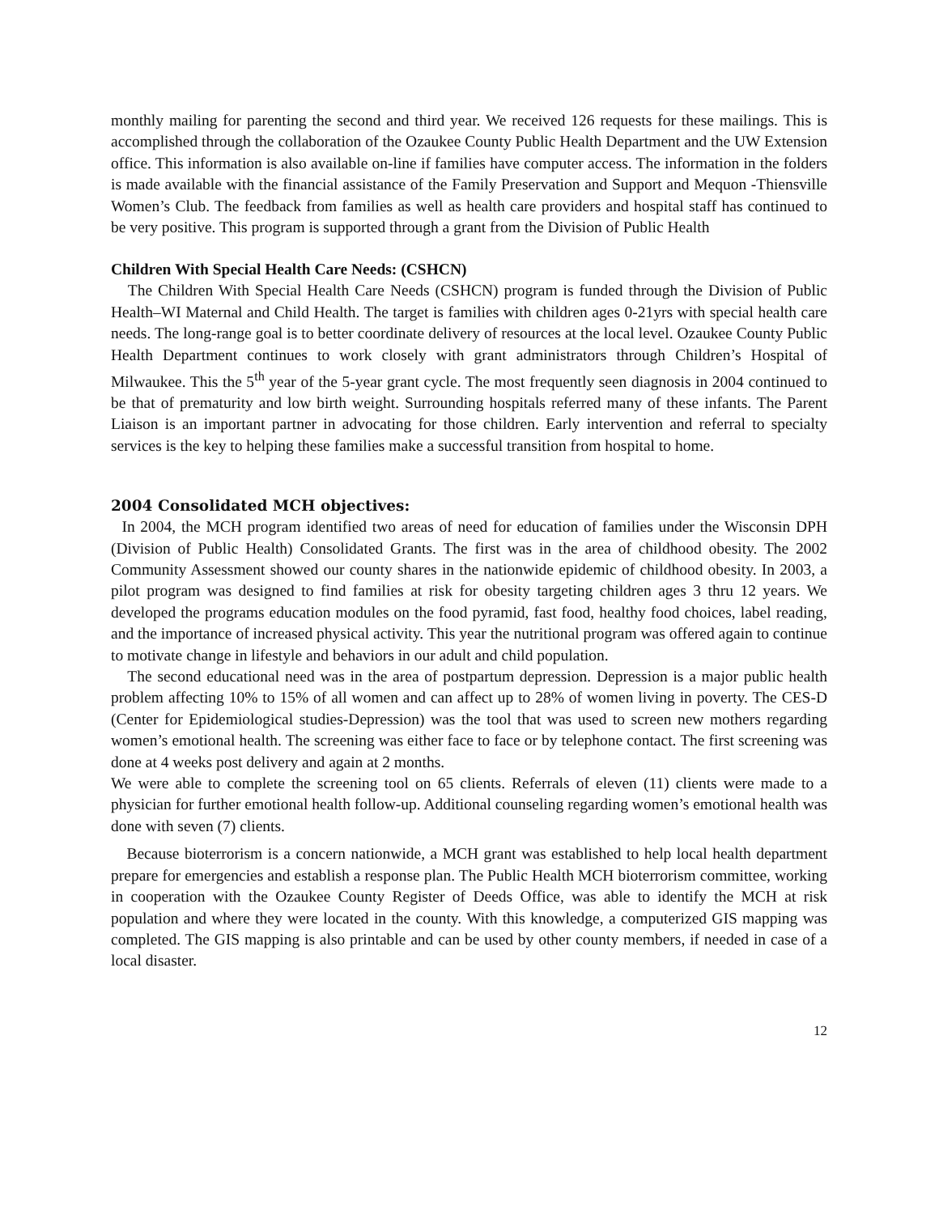monthly mailing for parenting the second and third year. We received 126 requests for these mailings. This is accomplished through the collaboration of the Ozaukee County Public Health Department and the UW Extension office. This information is also available on-line if families have computer access. The information in the folders is made available with the financial assistance of the Family Preservation and Support and Mequon -Thiensville Women’s Club. The feedback from families as well as health care providers and hospital staff has continued to be very positive. This program is supported through a grant from the Division of Public Health
Children With Special Health Care Needs: (CSHCN)
The Children With Special Health Care Needs (CSHCN) program is funded through the Division of Public Health–WI Maternal and Child Health. The target is families with children ages 0-21yrs with special health care needs. The long-range goal is to better coordinate delivery of resources at the local level. Ozaukee County Public Health Department continues to work closely with grant administrators through Children’s Hospital of Milwaukee. This the 5<sup>th</sup> year of the 5-year grant cycle. The most frequently seen diagnosis in 2004 continued to be that of prematurity and low birth weight. Surrounding hospitals referred many of these infants. The Parent Liaison is an important partner in advocating for those children. Early intervention and referral to specialty services is the key to helping these families make a successful transition from hospital to home.
2004 Consolidated MCH objectives:
In 2004, the MCH program identified two areas of need for education of families under the Wisconsin DPH (Division of Public Health) Consolidated Grants. The first was in the area of childhood obesity. The 2002 Community Assessment showed our county shares in the nationwide epidemic of childhood obesity. In 2003, a pilot program was designed to find families at risk for obesity targeting children ages 3 thru 12 years. We developed the programs education modules on the food pyramid, fast food, healthy food choices, label reading, and the importance of increased physical activity. This year the nutritional program was offered again to continue to motivate change in lifestyle and behaviors in our adult and child population.
The second educational need was in the area of postpartum depression. Depression is a major public health problem affecting 10% to 15% of all women and can affect up to 28% of women living in poverty. The CES-D (Center for Epidemiological studies-Depression) was the tool that was used to screen new mothers regarding women’s emotional health. The screening was either face to face or by telephone contact. The first screening was done at 4 weeks post delivery and again at 2 months.
We were able to complete the screening tool on 65 clients. Referrals of eleven (11) clients were made to a physician for further emotional health follow-up. Additional counseling regarding women’s emotional health was done with seven (7) clients.
Because bioterrorism is a concern nationwide, a MCH grant was established to help local health department prepare for emergencies and establish a response plan. The Public Health MCH bioterrorism committee, working in cooperation with the Ozaukee County Register of Deeds Office, was able to identify the MCH at risk population and where they were located in the county. With this knowledge, a computerized GIS mapping was completed. The GIS mapping is also printable and can be used by other county members, if needed in case of a local disaster.
12